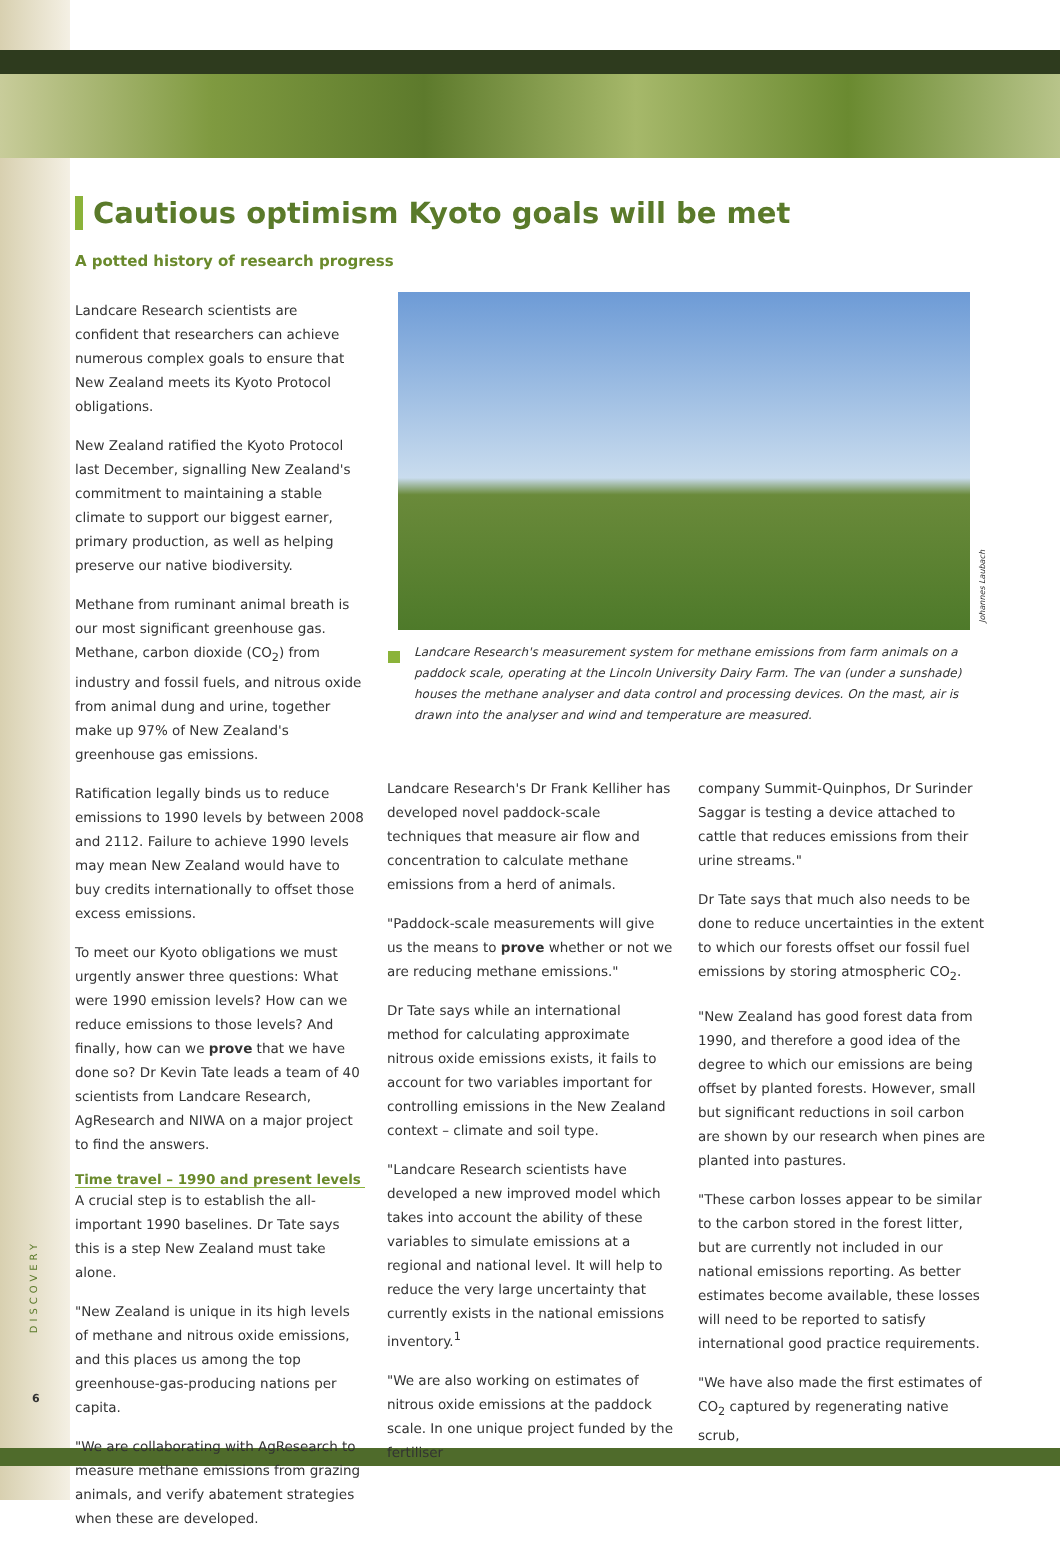Cautious optimism Kyoto goals will be met
A potted history of research progress
Landcare Research scientists are confident that researchers can achieve numerous complex goals to ensure that New Zealand meets its Kyoto Protocol obligations.
New Zealand ratified the Kyoto Protocol last December, signalling New Zealand's commitment to maintaining a stable climate to support our biggest earner, primary production, as well as helping preserve our native biodiversity.
Methane from ruminant animal breath is our most significant greenhouse gas. Methane, carbon dioxide (CO<sub>2</sub>) from industry and fossil fuels, and nitrous oxide from animal dung and urine, together make up 97% of New Zealand's greenhouse gas emissions.
Ratification legally binds us to reduce emissions to 1990 levels by between 2008 and 2112. Failure to achieve 1990 levels may mean New Zealand would have to buy credits internationally to offset those excess emissions.
To meet our Kyoto obligations we must urgently answer three questions: What were 1990 emission levels? How can we reduce emissions to those levels? And finally, how can we prove that we have done so? Dr Kevin Tate leads a team of 40 scientists from Landcare Research, AgResearch and NIWA on a major project to find the answers.
Time travel – 1990 and present levels
A crucial step is to establish the all-important 1990 baselines. Dr Tate says this is a step New Zealand must take alone.
"New Zealand is unique in its high levels of methane and nitrous oxide emissions, and this places us among the top greenhouse-gas-producing nations per capita.
"We are collaborating with AgResearch to measure methane emissions from grazing animals, and verify abatement strategies when these are developed.
Johannes Laubach
Landcare Research's measurement system for methane emissions from farm animals on a paddock scale, operating at the Lincoln University Dairy Farm. The van (under a sunshade) houses the methane analyser and data control and processing devices. On the mast, air is drawn into the analyser and wind and temperature are measured.
Landcare Research's Dr Frank Kelliher has developed novel paddock-scale techniques that measure air flow and concentration to calculate methane emissions from a herd of animals.
"Paddock-scale measurements will give us the means to prove whether or not we are reducing methane emissions."
Dr Tate says while an international method for calculating approximate nitrous oxide emissions exists, it fails to account for two variables important for controlling emissions in the New Zealand context – climate and soil type.
"Landcare Research scientists have developed a new improved model which takes into account the ability of these variables to simulate emissions at a regional and national level. It will help to reduce the very large uncertainty that currently exists in the national emissions inventory.<sup>1</sup>
"We are also working on estimates of nitrous oxide emissions at the paddock scale. In one unique project funded by the fertiliser
company Summit-Quinphos, Dr Surinder Saggar is testing a device attached to cattle that reduces emissions from their urine streams."
Dr Tate says that much also needs to be done to reduce uncertainties in the extent to which our forests offset our fossil fuel emissions by storing atmospheric CO<sub>2</sub>.
"New Zealand has good forest data from 1990, and therefore a good idea of the degree to which our emissions are being offset by planted forests. However, small but significant reductions in soil carbon are shown by our research when pines are planted into pastures.
"These carbon losses appear to be similar to the carbon stored in the forest litter, but are currently not included in our national emissions reporting. As better estimates become available, these losses will need to be reported to satisfy international good practice requirements.
"We have also made the first estimates of CO<sub>2</sub> captured by regenerating native scrub,
DISCOVERY
6